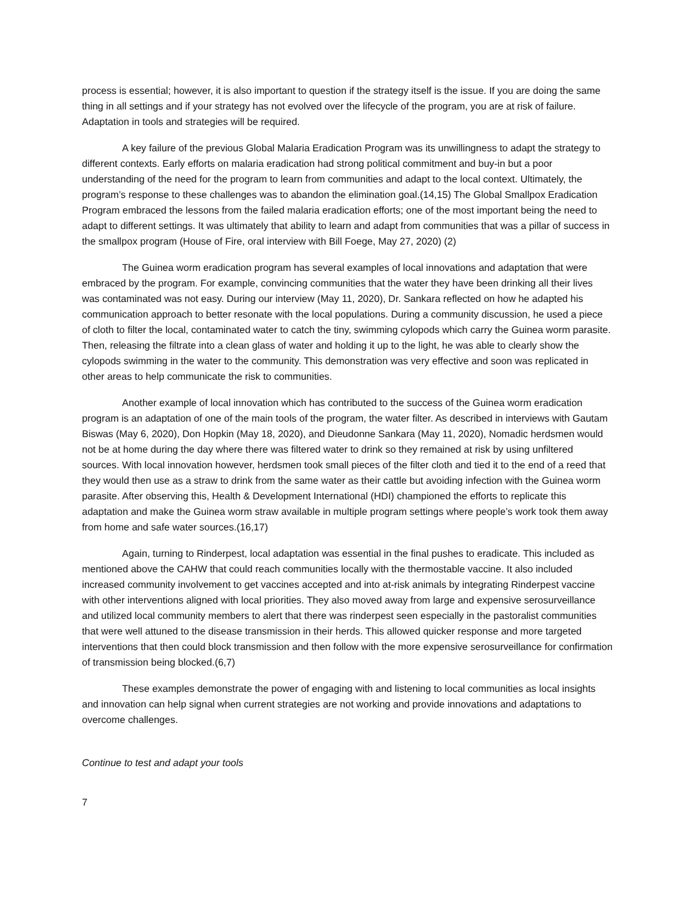process is essential; however, it is also important to question if the strategy itself is the issue. If you are doing the same thing in all settings and if your strategy has not evolved over the lifecycle of the program, you are at risk of failure. Adaptation in tools and strategies will be required.
A key failure of the previous Global Malaria Eradication Program was its unwillingness to adapt the strategy to different contexts. Early efforts on malaria eradication had strong political commitment and buy-in but a poor understanding of the need for the program to learn from communities and adapt to the local context. Ultimately, the program’s response to these challenges was to abandon the elimination goal.(14,15) The Global Smallpox Eradication Program embraced the lessons from the failed malaria eradication efforts; one of the most important being the need to adapt to different settings. It was ultimately that ability to learn and adapt from communities that was a pillar of success in the smallpox program (House of Fire, oral interview with Bill Foege, May 27, 2020) (2)
The Guinea worm eradication program has several examples of local innovations and adaptation that were embraced by the program. For example, convincing communities that the water they have been drinking all their lives was contaminated was not easy. During our interview (May 11, 2020), Dr. Sankara reflected on how he adapted his communication approach to better resonate with the local populations. During a community discussion, he used a piece of cloth to filter the local, contaminated water to catch the tiny, swimming cylopods which carry the Guinea worm parasite. Then, releasing the filtrate into a clean glass of water and holding it up to the light, he was able to clearly show the cylopods swimming in the water to the community. This demonstration was very effective and soon was replicated in other areas to help communicate the risk to communities.
Another example of local innovation which has contributed to the success of the Guinea worm eradication program is an adaptation of one of the main tools of the program, the water filter. As described in interviews with Gautam Biswas (May 6, 2020), Don Hopkin (May 18, 2020), and Dieudonne Sankara (May 11, 2020), Nomadic herdsmen would not be at home during the day where there was filtered water to drink so they remained at risk by using unfiltered sources. With local innovation however, herdsmen took small pieces of the filter cloth and tied it to the end of a reed that they would then use as a straw to drink from the same water as their cattle but avoiding infection with the Guinea worm parasite. After observing this, Health & Development International (HDI) championed the efforts to replicate this adaptation and make the Guinea worm straw available in multiple program settings where people’s work took them away from home and safe water sources.(16,17)
Again, turning to Rinderpest, local adaptation was essential in the final pushes to eradicate. This included as mentioned above the CAHW that could reach communities locally with the thermostable vaccine. It also included increased community involvement to get vaccines accepted and into at-risk animals by integrating Rinderpest vaccine with other interventions aligned with local priorities. They also moved away from large and expensive serosurveillance and utilized local community members to alert that there was rinderpest seen especially in the pastoralist communities that were well attuned to the disease transmission in their herds. This allowed quicker response and more targeted interventions that then could block transmission and then follow with the more expensive serosurveillance for confirmation of transmission being blocked.(6,7)
These examples demonstrate the power of engaging with and listening to local communities as local insights and innovation can help signal when current strategies are not working and provide innovations and adaptations to overcome challenges.
Continue to test and adapt your tools
7